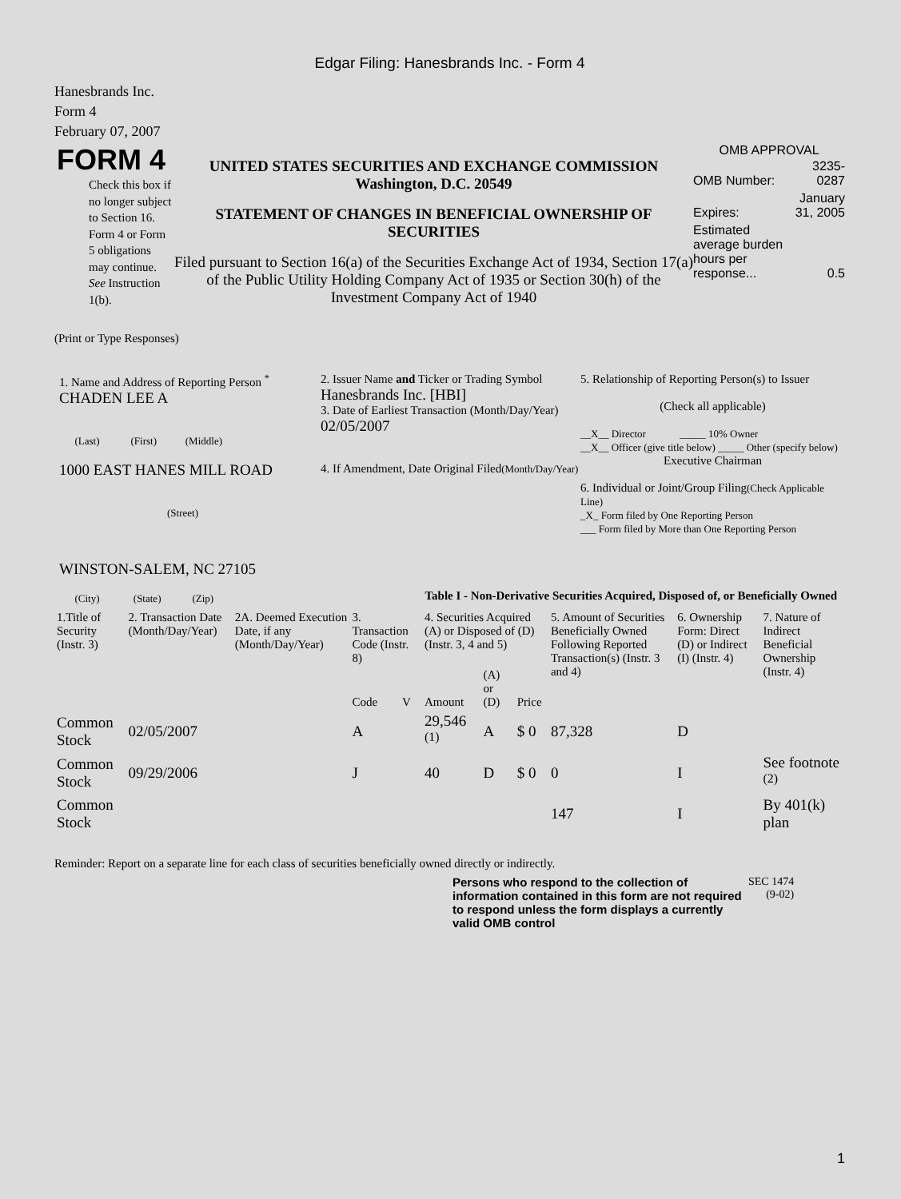Edgar Filing: Hanesbrands Inc. - Form 4
Hanesbrands Inc.
Form 4
February 07, 2007
FORM 4
Check this box if no longer subject to Section 16. Form 4 or Form 5 obligations may continue. See Instruction 1(b).
UNITED STATES SECURITIES AND EXCHANGE COMMISSION
Washington, D.C. 20549
STATEMENT OF CHANGES IN BENEFICIAL OWNERSHIP OF SECURITIES
Filed pursuant to Section 16(a) of the Securities Exchange Act of 1934, Section 17(a) of the Public Utility Holding Company Act of 1935 or Section 30(h) of the Investment Company Act of 1940
OMB APPROVAL
| OMB Number: | 3235-0287 |
| Expires: | January 31, 2005 |
| Estimated average burden hours per response... | 0.5 |
(Print or Type Responses)
1. Name and Address of Reporting Person <sup>*</sup>
CHADEN LEE A
(Last) (First) (Middle)
1000 EAST HANES MILL ROAD
(Street)
WINSTON-SALEM, NC 27105
(City) (State) (Zip)
2. Issuer Name and Ticker or Trading Symbol
Hanesbrands Inc. [HBI]
3. Date of Earliest Transaction (Month/Day/Year)
02/05/2007
4. If Amendment, Date Original Filed(Month/Day/Year)
5. Relationship of Reporting Person(s) to Issuer
(Check all applicable)
__X__ Director _____ 10% Owner
__X__ Officer (give title below) _____ Other (specify below)
Executive Chairman
6. Individual or Joint/Group Filing(Check Applicable Line)
_X_ Form filed by One Reporting Person
___ Form filed by More than One Reporting Person
Table I - Non-Derivative Securities Acquired, Disposed of, or Beneficially Owned
| 1.Title of Security (Instr. 3) | 2. Transaction Date (Month/Day/Year) | 2A. Deemed Execution Date, if any (Month/Day/Year) | 3. Transaction Code (Instr. 8) | | 4. Securities Acquired (A) or Disposed of (D) (Instr. 3, 4 and 5) | | | 5. Amount of Securities Beneficially Owned Following Reported Transaction(s) (Instr. 3 and 4) | 6. Ownership Form: Direct (D) or Indirect (I) (Instr. 4) | 7. Nature of Indirect Beneficial Ownership (Instr. 4) |
| --- | --- | --- | --- | --- | --- | --- | --- | --- | --- | --- |
| | | | Code | V | Amount | (A) or (D) | Price | | | |
| Common Stock | 02/05/2007 | | A | | 29,546 <sup>(1)</sup> | A | $ 0 | 87,328 | D | |
| Common Stock | 09/29/2006 | | J | | 40 | D | $ 0 | 0 | I | See footnote <sup>(2)</sup> |
| Common Stock | | | | | | | | 147 | I | By 401(k) plan |
Reminder: Report on a separate line for each class of securities beneficially owned directly or indirectly.
Persons who respond to the collection of information contained in this form are not required to respond unless the form displays a currently valid OMB control
SEC 1474
(9-02)
1